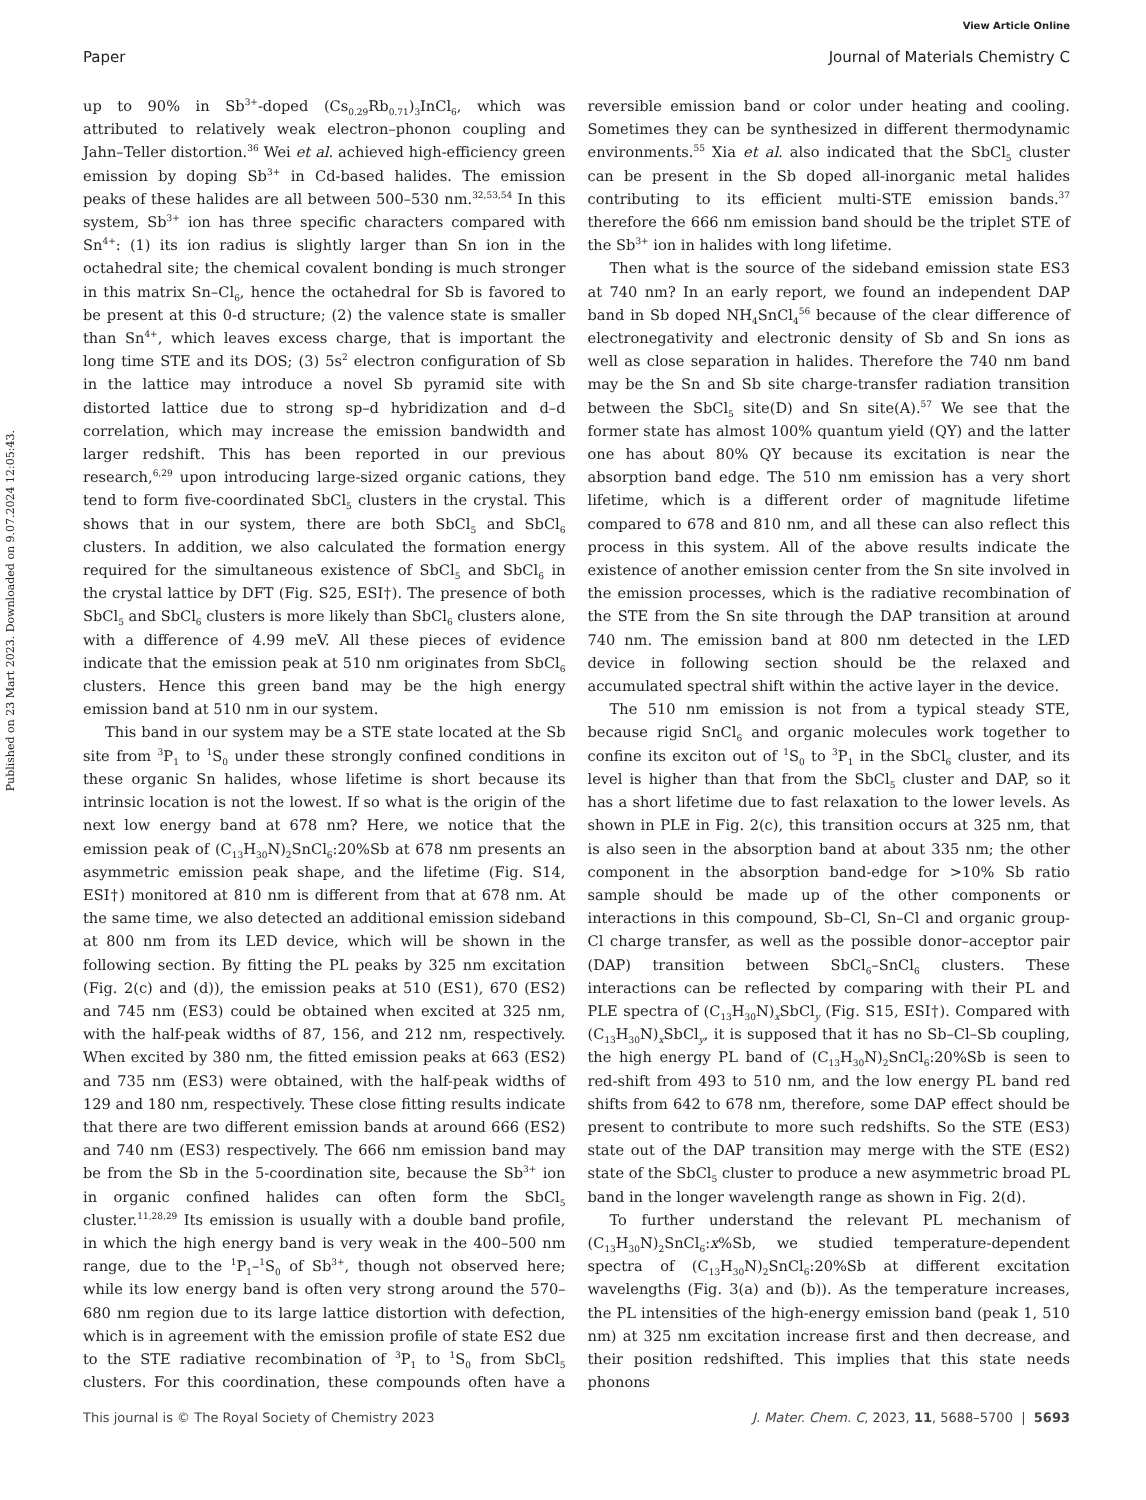View Article Online
Paper Journal of Materials Chemistry C
Published on 23 Mart 2023. Downloaded on 9.07.2024 12:05:43.
up to 90% in Sb<sup>3+</sup>-doped (Cs<sub>0.29</sub>Rb<sub>0.71</sub>)<sub>3</sub>InCl<sub>6</sub>, which was attributed to relatively weak electron–phonon coupling and Jahn–Teller distortion.<sup>36</sup> Wei et al. achieved high-efficiency green emission by doping Sb<sup>3+</sup> in Cd-based halides. The emission peaks of these halides are all between 500–530 nm.<sup>32,53,54</sup> In this system, Sb<sup>3+</sup> ion has three specific characters compared with Sn<sup>4+</sup>: (1) its ion radius is slightly larger than Sn ion in the octahedral site; the chemical covalent bonding is much stronger in this matrix Sn–Cl<sub>6</sub>, hence the octahedral for Sb is favored to be present at this 0-d structure; (2) the valence state is smaller than Sn<sup>4+</sup>, which leaves excess charge, that is important the long time STE and its DOS; (3) 5s<sup>2</sup> electron configuration of Sb in the lattice may introduce a novel Sb pyramid site with distorted lattice due to strong sp–d hybridization and d–d correlation, which may increase the emission bandwidth and larger redshift. This has been reported in our previous research,<sup>6,29</sup> upon introducing large-sized organic cations, they tend to form five-coordinated SbCl<sub>5</sub> clusters in the crystal. This shows that in our system, there are both SbCl<sub>5</sub> and SbCl<sub>6</sub> clusters. In addition, we also calculated the formation energy required for the simultaneous existence of SbCl<sub>5</sub> and SbCl<sub>6</sub> in the crystal lattice by DFT (Fig. S25, ESI†). The presence of both SbCl<sub>5</sub> and SbCl<sub>6</sub> clusters is more likely than SbCl<sub>6</sub> clusters alone, with a difference of 4.99 meV. All these pieces of evidence indicate that the emission peak at 510 nm originates from SbCl<sub>6</sub> clusters. Hence this green band may be the high energy emission band at 510 nm in our system.
This band in our system may be a STE state located at the Sb site from <sup>3</sup>P<sub>1</sub> to <sup>1</sup>S<sub>0</sub> under these strongly confined conditions in these organic Sn halides, whose lifetime is short because its intrinsic location is not the lowest. If so what is the origin of the next low energy band at 678 nm? Here, we notice that the emission peak of (C<sub>13</sub>H<sub>30</sub>N)<sub>2</sub>SnCl<sub>6</sub>:20%Sb at 678 nm presents an asymmetric emission peak shape, and the lifetime (Fig. S14, ESI†) monitored at 810 nm is different from that at 678 nm. At the same time, we also detected an additional emission sideband at 800 nm from its LED device, which will be shown in the following section. By fitting the PL peaks by 325 nm excitation (Fig. 2(c) and (d)), the emission peaks at 510 (ES1), 670 (ES2) and 745 nm (ES3) could be obtained when excited at 325 nm, with the half-peak widths of 87, 156, and 212 nm, respectively. When excited by 380 nm, the fitted emission peaks at 663 (ES2) and 735 nm (ES3) were obtained, with the half-peak widths of 129 and 180 nm, respectively. These close fitting results indicate that there are two different emission bands at around 666 (ES2) and 740 nm (ES3) respectively. The 666 nm emission band may be from the Sb in the 5-coordination site, because the Sb<sup>3+</sup> ion in organic confined halides can often form the SbCl<sub>5</sub> cluster.<sup>11,28,29</sup> Its emission is usually with a double band profile, in which the high energy band is very weak in the 400–500 nm range, due to the <sup>1</sup>P<sub>1</sub>–<sup>1</sup>S<sub>0</sub> of Sb<sup>3+</sup>, though not observed here; while its low energy band is often very strong around the 570–680 nm region due to its large lattice distortion with defection, which is in agreement with the emission profile of state ES2 due to the STE radiative recombination of <sup>3</sup>P<sub>1</sub> to <sup>1</sup>S<sub>0</sub> from SbCl<sub>5</sub> clusters. For this coordination, these compounds often have a reversible emission band or color under heating and cooling. Sometimes they can be synthesized in different thermodynamic environments.<sup>55</sup> Xia et al. also indicated that the SbCl<sub>5</sub> cluster can be present in the Sb doped all-inorganic metal halides contributing to its efficient multi-STE emission bands.<sup>37</sup> therefore the 666 nm emission band should be the triplet STE of the Sb<sup>3+</sup> ion in halides with long lifetime.
Then what is the source of the sideband emission state ES3 at 740 nm? In an early report, we found an independent DAP band in Sb doped NH<sub>4</sub>SnCl<sub>4</sub><sup>56</sup> because of the clear difference of electronegativity and electronic density of Sb and Sn ions as well as close separation in halides. Therefore the 740 nm band may be the Sn and Sb site charge-transfer radiation transition between the SbCl<sub>5</sub> site(D) and Sn site(A).<sup>57</sup> We see that the former state has almost 100% quantum yield (QY) and the latter one has about 80% QY because its excitation is near the absorption band edge. The 510 nm emission has a very short lifetime, which is a different order of magnitude lifetime compared to 678 and 810 nm, and all these can also reflect this process in this system. All of the above results indicate the existence of another emission center from the Sn site involved in the emission processes, which is the radiative recombination of the STE from the Sn site through the DAP transition at around 740 nm. The emission band at 800 nm detected in the LED device in following section should be the relaxed and accumulated spectral shift within the active layer in the device.
The 510 nm emission is not from a typical steady STE, because rigid SnCl<sub>6</sub> and organic molecules work together to confine its exciton out of <sup>1</sup>S<sub>0</sub> to <sup>3</sup>P<sub>1</sub> in the SbCl<sub>6</sub> cluster, and its level is higher than that from the SbCl<sub>5</sub> cluster and DAP, so it has a short lifetime due to fast relaxation to the lower levels. As shown in PLE in Fig. 2(c), this transition occurs at 325 nm, that is also seen in the absorption band at about 335 nm; the other component in the absorption band-edge for >10% Sb ratio sample should be made up of the other components or interactions in this compound, Sb–Cl, Sn–Cl and organic group-Cl charge transfer, as well as the possible donor–acceptor pair (DAP) transition between SbCl<sub>6</sub>–SnCl<sub>6</sub> clusters. These interactions can be reflected by comparing with their PL and PLE spectra of (C<sub>13</sub>H<sub>30</sub>N)<sub>x</sub>SbCl<sub>y</sub> (Fig. S15, ESI†). Compared with (C<sub>13</sub>H<sub>30</sub>N)<sub>x</sub>SbCl<sub>y</sub>, it is supposed that it has no Sb–Cl–Sb coupling, the high energy PL band of (C<sub>13</sub>H<sub>30</sub>N)<sub>2</sub>SnCl<sub>6</sub>:20%Sb is seen to red-shift from 493 to 510 nm, and the low energy PL band red shifts from 642 to 678 nm, therefore, some DAP effect should be present to contribute to more such redshifts. So the STE (ES3) state out of the DAP transition may merge with the STE (ES2) state of the SbCl<sub>5</sub> cluster to produce a new asymmetric broad PL band in the longer wavelength range as shown in Fig. 2(d).
To further understand the relevant PL mechanism of (C<sub>13</sub>H<sub>30</sub>N)<sub>2</sub>SnCl<sub>6</sub>:x%Sb, we studied temperature-dependent spectra of (C<sub>13</sub>H<sub>30</sub>N)<sub>2</sub>SnCl<sub>6</sub>:20%Sb at different excitation wavelengths (Fig. 3(a) and (b)). As the temperature increases, the PL intensities of the high-energy emission band (peak 1, 510 nm) at 325 nm excitation increase first and then decrease, and their position redshifted. This implies that this state needs phonons
This journal is © The Royal Society of Chemistry 2023 J. Mater. Chem. C, 2023, 11, 5688–5700 | 5693